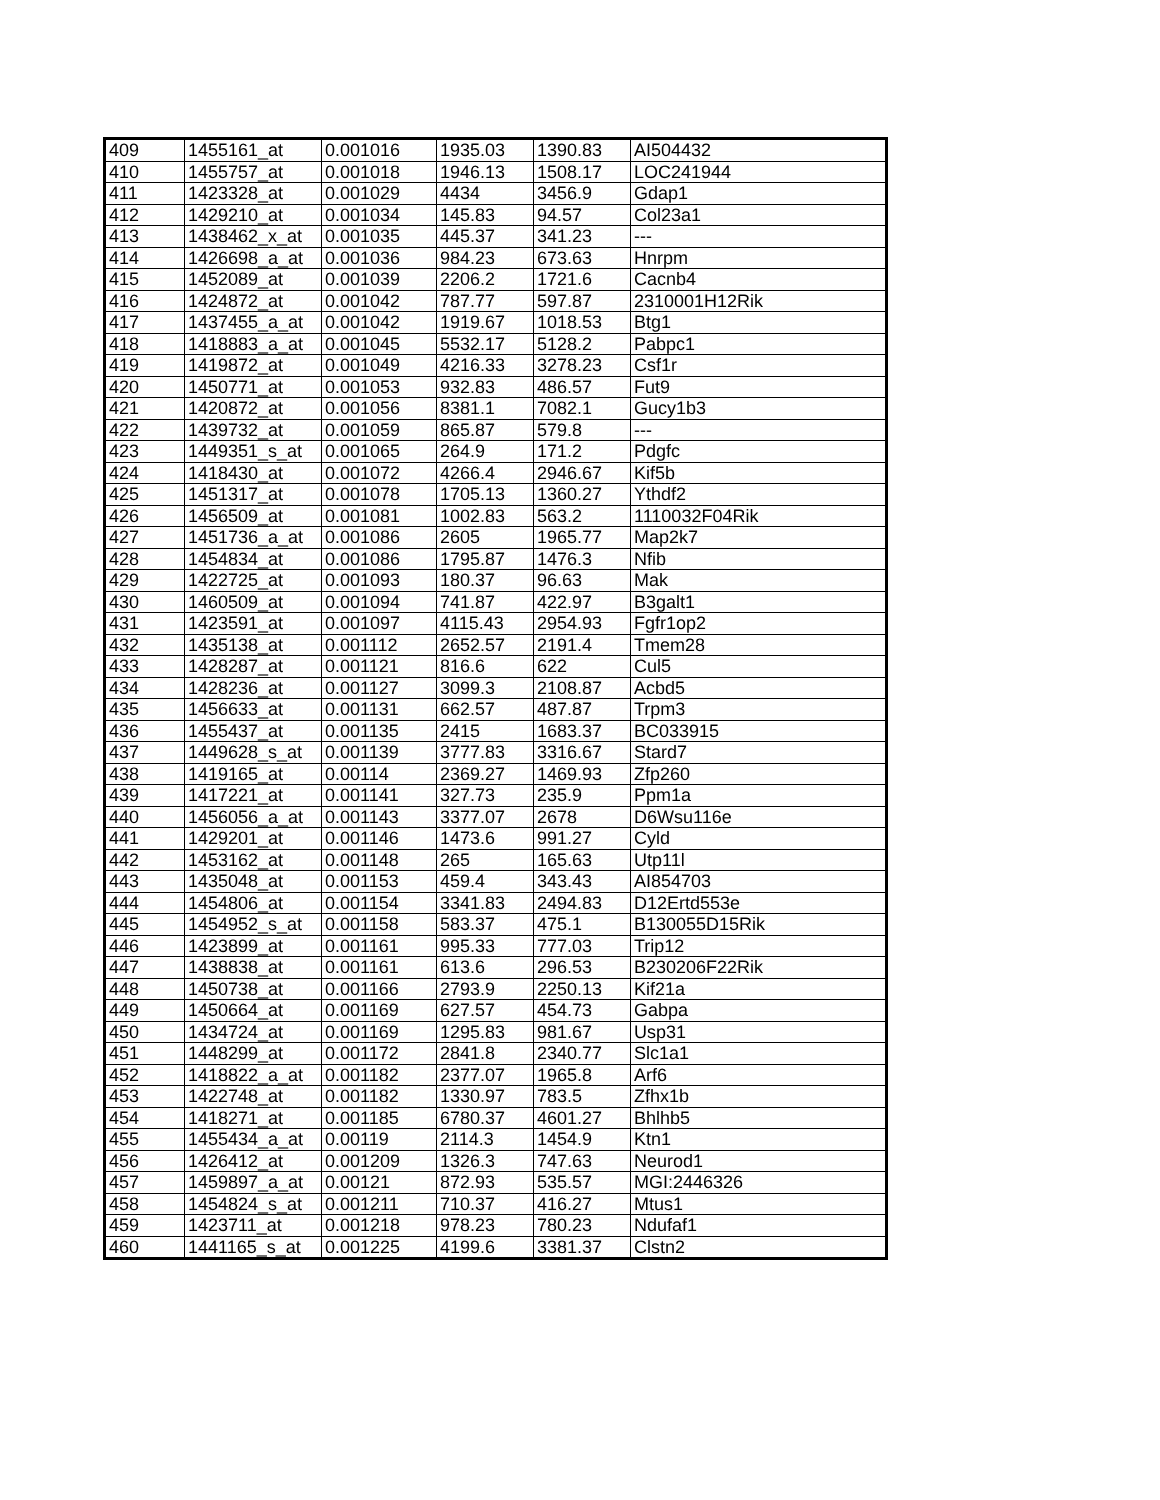| 409 | 1455161_at | 0.001016 | 1935.03 | 1390.83 | AI504432 |
| 410 | 1455757_at | 0.001018 | 1946.13 | 1508.17 | LOC241944 |
| 411 | 1423328_at | 0.001029 | 4434 | 3456.9 | Gdap1 |
| 412 | 1429210_at | 0.001034 | 145.83 | 94.57 | Col23a1 |
| 413 | 1438462_x_at | 0.001035 | 445.37 | 341.23 | --- |
| 414 | 1426698_a_at | 0.001036 | 984.23 | 673.63 | Hnrpm |
| 415 | 1452089_at | 0.001039 | 2206.2 | 1721.6 | Cacnb4 |
| 416 | 1424872_at | 0.001042 | 787.77 | 597.87 | 2310001H12Rik |
| 417 | 1437455_a_at | 0.001042 | 1919.67 | 1018.53 | Btg1 |
| 418 | 1418883_a_at | 0.001045 | 5532.17 | 5128.2 | Pabpc1 |
| 419 | 1419872_at | 0.001049 | 4216.33 | 3278.23 | Csf1r |
| 420 | 1450771_at | 0.001053 | 932.83 | 486.57 | Fut9 |
| 421 | 1420872_at | 0.001056 | 8381.1 | 7082.1 | Gucy1b3 |
| 422 | 1439732_at | 0.001059 | 865.87 | 579.8 | --- |
| 423 | 1449351_s_at | 0.001065 | 264.9 | 171.2 | Pdgfc |
| 424 | 1418430_at | 0.001072 | 4266.4 | 2946.67 | Kif5b |
| 425 | 1451317_at | 0.001078 | 1705.13 | 1360.27 | Ythdf2 |
| 426 | 1456509_at | 0.001081 | 1002.83 | 563.2 | 1110032F04Rik |
| 427 | 1451736_a_at | 0.001086 | 2605 | 1965.77 | Map2k7 |
| 428 | 1454834_at | 0.001086 | 1795.87 | 1476.3 | Nfib |
| 429 | 1422725_at | 0.001093 | 180.37 | 96.63 | Mak |
| 430 | 1460509_at | 0.001094 | 741.87 | 422.97 | B3galt1 |
| 431 | 1423591_at | 0.001097 | 4115.43 | 2954.93 | Fgfr1op2 |
| 432 | 1435138_at | 0.001112 | 2652.57 | 2191.4 | Tmem28 |
| 433 | 1428287_at | 0.001121 | 816.6 | 622 | Cul5 |
| 434 | 1428236_at | 0.001127 | 3099.3 | 2108.87 | Acbd5 |
| 435 | 1456633_at | 0.001131 | 662.57 | 487.87 | Trpm3 |
| 436 | 1455437_at | 0.001135 | 2415 | 1683.37 | BC033915 |
| 437 | 1449628_s_at | 0.001139 | 3777.83 | 3316.67 | Stard7 |
| 438 | 1419165_at | 0.00114 | 2369.27 | 1469.93 | Zfp260 |
| 439 | 1417221_at | 0.001141 | 327.73 | 235.9 | Ppm1a |
| 440 | 1456056_a_at | 0.001143 | 3377.07 | 2678 | D6Wsu116e |
| 441 | 1429201_at | 0.001146 | 1473.6 | 991.27 | Cyld |
| 442 | 1453162_at | 0.001148 | 265 | 165.63 | Utp11l |
| 443 | 1435048_at | 0.001153 | 459.4 | 343.43 | AI854703 |
| 444 | 1454806_at | 0.001154 | 3341.83 | 2494.83 | D12Ertd553e |
| 445 | 1454952_s_at | 0.001158 | 583.37 | 475.1 | B130055D15Rik |
| 446 | 1423899_at | 0.001161 | 995.33 | 777.03 | Trip12 |
| 447 | 1438838_at | 0.001161 | 613.6 | 296.53 | B230206F22Rik |
| 448 | 1450738_at | 0.001166 | 2793.9 | 2250.13 | Kif21a |
| 449 | 1450664_at | 0.001169 | 627.57 | 454.73 | Gabpa |
| 450 | 1434724_at | 0.001169 | 1295.83 | 981.67 | Usp31 |
| 451 | 1448299_at | 0.001172 | 2841.8 | 2340.77 | Slc1a1 |
| 452 | 1418822_a_at | 0.001182 | 2377.07 | 1965.8 | Arf6 |
| 453 | 1422748_at | 0.001182 | 1330.97 | 783.5 | Zfhx1b |
| 454 | 1418271_at | 0.001185 | 6780.37 | 4601.27 | Bhlhb5 |
| 455 | 1455434_a_at | 0.00119 | 2114.3 | 1454.9 | Ktn1 |
| 456 | 1426412_at | 0.001209 | 1326.3 | 747.63 | Neurod1 |
| 457 | 1459897_a_at | 0.00121 | 872.93 | 535.57 | MGI:2446326 |
| 458 | 1454824_s_at | 0.001211 | 710.37 | 416.27 | Mtus1 |
| 459 | 1423711_at | 0.001218 | 978.23 | 780.23 | Ndufaf1 |
| 460 | 1441165_s_at | 0.001225 | 4199.6 | 3381.37 | Clstn2 |